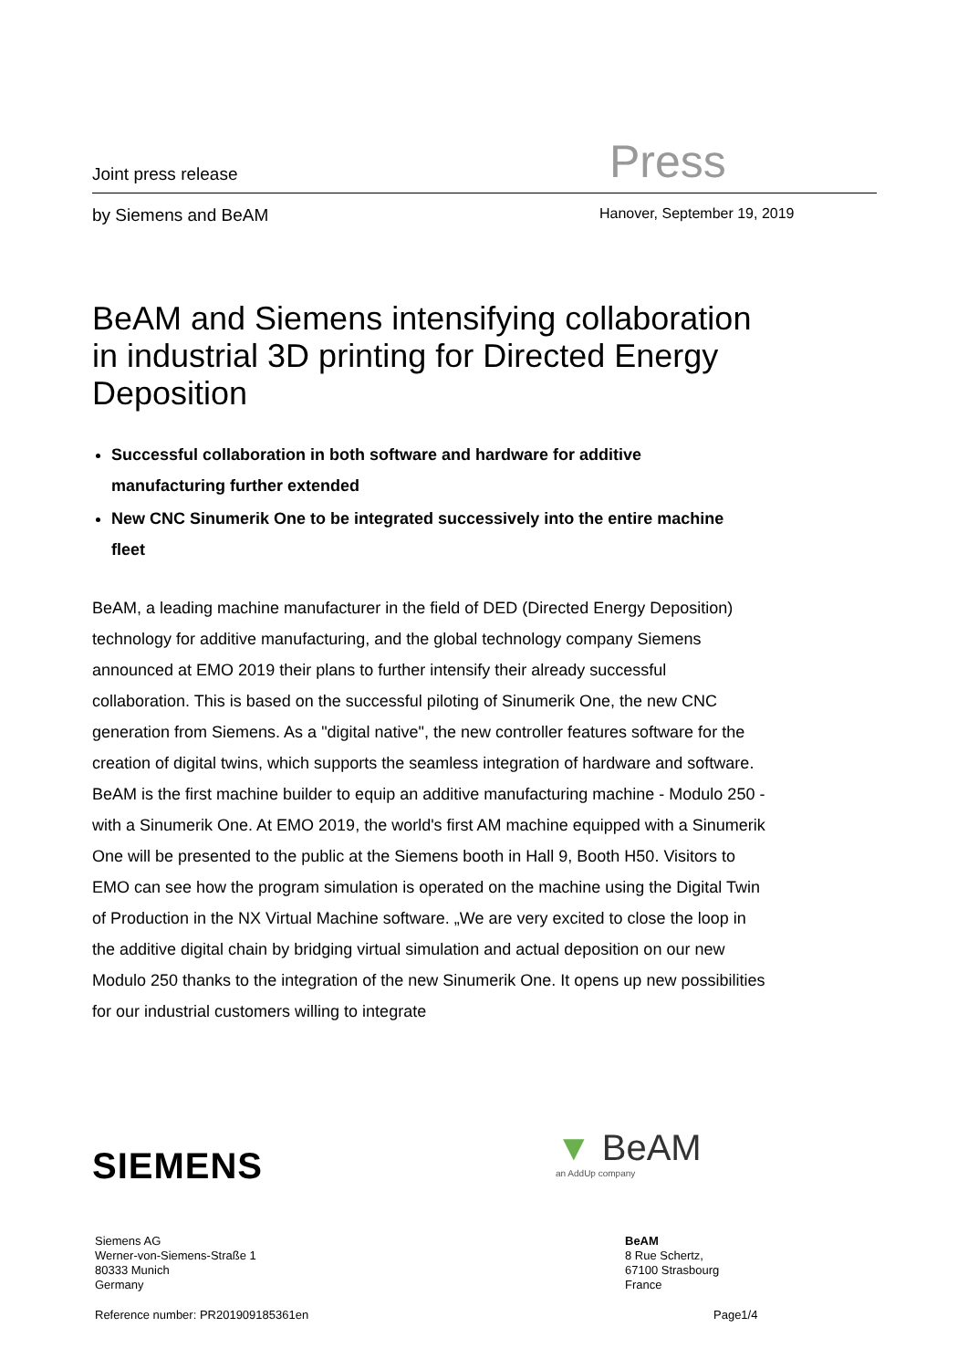Joint press release Press
by Siemens and BeAM Hanover, September 19, 2019
BeAM and Siemens intensifying collaboration in industrial 3D printing for Directed Energy Deposition
Successful collaboration in both software and hardware for additive manufacturing further extended
New CNC Sinumerik One to be integrated successively into the entire machine fleet
BeAM, a leading machine manufacturer in the field of DED (Directed Energy Deposition) technology for additive manufacturing, and the global technology company Siemens announced at EMO 2019 their plans to further intensify their already successful collaboration. This is based on the successful piloting of Sinumerik One, the new CNC generation from Siemens. As a "digital native", the new controller features software for the creation of digital twins, which supports the seamless integration of hardware and software. BeAM is the first machine builder to equip an additive manufacturing machine - Modulo 250 - with a Sinumerik One. At EMO 2019, the world's first AM machine equipped with a Sinumerik One will be presented to the public at the Siemens booth in Hall 9, Booth H50. Visitors to EMO can see how the program simulation is operated on the machine using the Digital Twin of Production in the NX Virtual Machine software. „We are very excited to close the loop in the additive digital chain by bridging virtual simulation and actual deposition on our new Modulo 250 thanks to the integration of the new Sinumerik One. It opens up new possibilities for our industrial customers willing to integrate
SIEMENS ▼ BeAM
an AddUp company
Siemens AG
Werner-von-Siemens-Straße 1
80333 Munich
Germany
BeAM
8 Rue Schertz,
67100 Strasbourg
France
Reference number: PR201909185361en
Page1/4